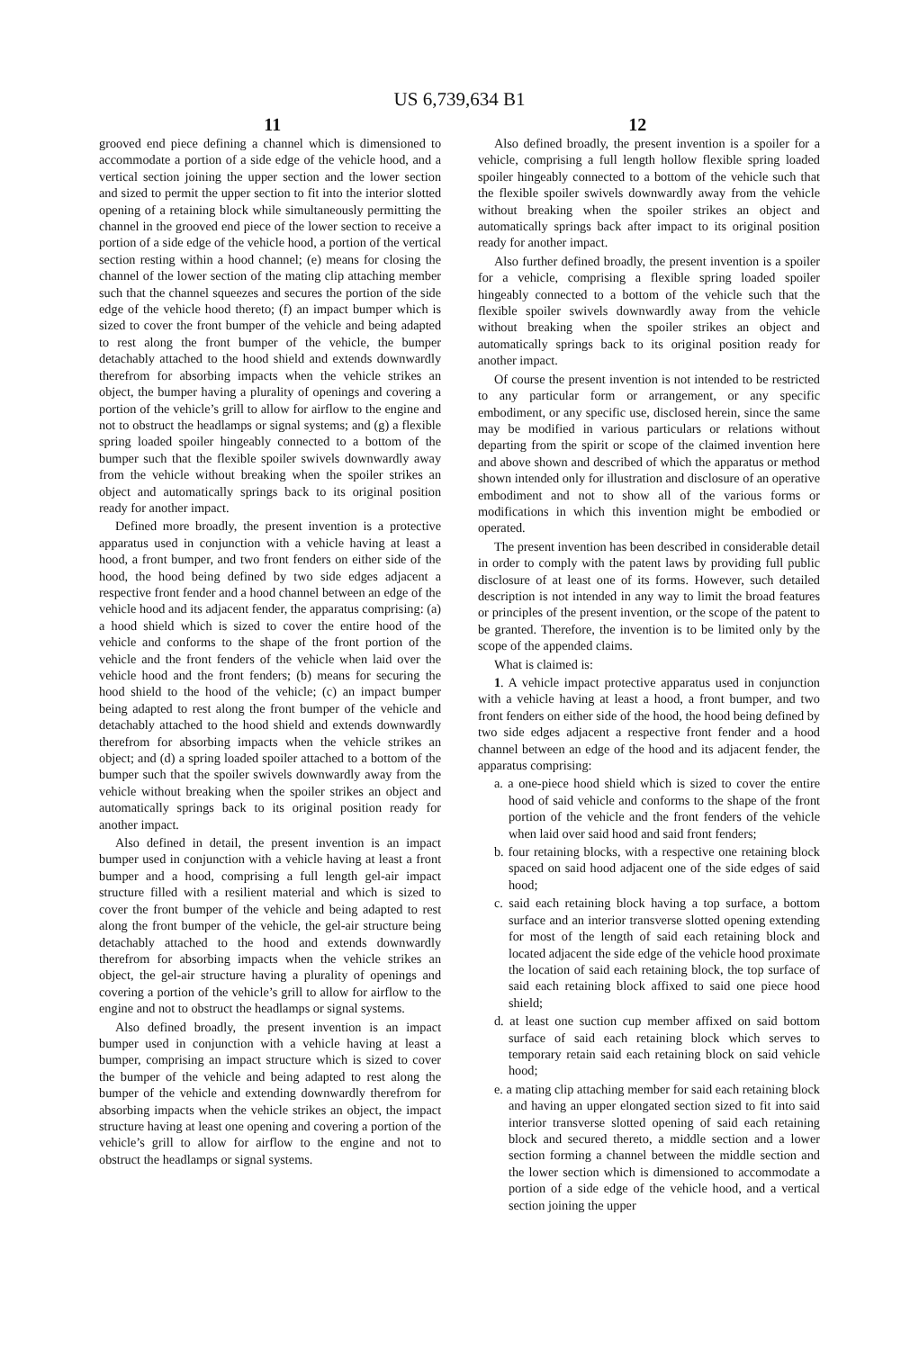US 6,739,634 B1
11 12
grooved end piece defining a channel which is dimensioned to accommodate a portion of a side edge of the vehicle hood, and a vertical section joining the upper section and the lower section and sized to permit the upper section to fit into the interior slotted opening of a retaining block while simultaneously permitting the channel in the grooved end piece of the lower section to receive a portion of a side edge of the vehicle hood, a portion of the vertical section resting within a hood channel; (e) means for closing the channel of the lower section of the mating clip attaching member such that the channel squeezes and secures the portion of the side edge of the vehicle hood thereto; (f) an impact bumper which is sized to cover the front bumper of the vehicle and being adapted to rest along the front bumper of the vehicle, the bumper detachably attached to the hood shield and extends downwardly therefrom for absorbing impacts when the vehicle strikes an object, the bumper having a plurality of openings and covering a portion of the vehicle’s grill to allow for airflow to the engine and not to obstruct the headlamps or signal systems; and (g) a flexible spring loaded spoiler hingeably connected to a bottom of the bumper such that the flexible spoiler swivels downwardly away from the vehicle without breaking when the spoiler strikes an object and automatically springs back to its original position ready for another impact.
Defined more broadly, the present invention is a protective apparatus used in conjunction with a vehicle having at least a hood, a front bumper, and two front fenders on either side of the hood, the hood being defined by two side edges adjacent a respective front fender and a hood channel between an edge of the vehicle hood and its adjacent fender, the apparatus comprising: (a) a hood shield which is sized to cover the entire hood of the vehicle and conforms to the shape of the front portion of the vehicle and the front fenders of the vehicle when laid over the vehicle hood and the front fenders; (b) means for securing the hood shield to the hood of the vehicle; (c) an impact bumper being adapted to rest along the front bumper of the vehicle and detachably attached to the hood shield and extends downwardly therefrom for absorbing impacts when the vehicle strikes an object; and (d) a spring loaded spoiler attached to a bottom of the bumper such that the spoiler swivels downwardly away from the vehicle without breaking when the spoiler strikes an object and automatically springs back to its original position ready for another impact.
Also defined in detail, the present invention is an impact bumper used in conjunction with a vehicle having at least a front bumper and a hood, comprising a full length gel-air impact structure filled with a resilient material and which is sized to cover the front bumper of the vehicle and being adapted to rest along the front bumper of the vehicle, the gel-air structure being detachably attached to the hood and extends downwardly therefrom for absorbing impacts when the vehicle strikes an object, the gel-air structure having a plurality of openings and covering a portion of the vehicle’s grill to allow for airflow to the engine and not to obstruct the headlamps or signal systems.
Also defined broadly, the present invention is an impact bumper used in conjunction with a vehicle having at least a bumper, comprising an impact structure which is sized to cover the bumper of the vehicle and being adapted to rest along the bumper of the vehicle and extending downwardly therefrom for absorbing impacts when the vehicle strikes an object, the impact structure having at least one opening and covering a portion of the vehicle’s grill to allow for airflow to the engine and not to obstruct the headlamps or signal systems.
Also defined broadly, the present invention is a spoiler for a vehicle, comprising a full length hollow flexible spring loaded spoiler hingeably connected to a bottom of the vehicle such that the flexible spoiler swivels downwardly away from the vehicle without breaking when the spoiler strikes an object and automatically springs back after impact to its original position ready for another impact.
Also further defined broadly, the present invention is a spoiler for a vehicle, comprising a flexible spring loaded spoiler hingeably connected to a bottom of the vehicle such that the flexible spoiler swivels downwardly away from the vehicle without breaking when the spoiler strikes an object and automatically springs back to its original position ready for another impact.
Of course the present invention is not intended to be restricted to any particular form or arrangement, or any specific embodiment, or any specific use, disclosed herein, since the same may be modified in various particulars or relations without departing from the spirit or scope of the claimed invention here and above shown and described of which the apparatus or method shown intended only for illustration and disclosure of an operative embodiment and not to show all of the various forms or modifications in which this invention might be embodied or operated.
The present invention has been described in considerable detail in order to comply with the patent laws by providing full public disclosure of at least one of its forms. However, such detailed description is not intended in any way to limit the broad features or principles of the present invention, or the scope of the patent to be granted. Therefore, the invention is to be limited only by the scope of the appended claims.
What is claimed is:
1. A vehicle impact protective apparatus used in conjunction with a vehicle having at least a hood, a front bumper, and two front fenders on either side of the hood, the hood being defined by two side edges adjacent a respective front fender and a hood channel between an edge of the hood and its adjacent fender, the apparatus comprising:
a. a one-piece hood shield which is sized to cover the entire hood of said vehicle and conforms to the shape of the front portion of the vehicle and the front fenders of the vehicle when laid over said hood and said front fenders;
b. four retaining blocks, with a respective one retaining block spaced on said hood adjacent one of the side edges of said hood;
c. said each retaining block having a top surface, a bottom surface and an interior transverse slotted opening extending for most of the length of said each retaining block and located adjacent the side edge of the vehicle hood proximate the location of said each retaining block, the top surface of said each retaining block affixed to said one piece hood shield;
d. at least one suction cup member affixed on said bottom surface of said each retaining block which serves to temporary retain said each retaining block on said vehicle hood;
e. a mating clip attaching member for said each retaining block and having an upper elongated section sized to fit into said interior transverse slotted opening of said each retaining block and secured thereto, a middle section and a lower section forming a channel between the middle section and the lower section which is dimensioned to accommodate a portion of a side edge of the vehicle hood, and a vertical section joining the upper